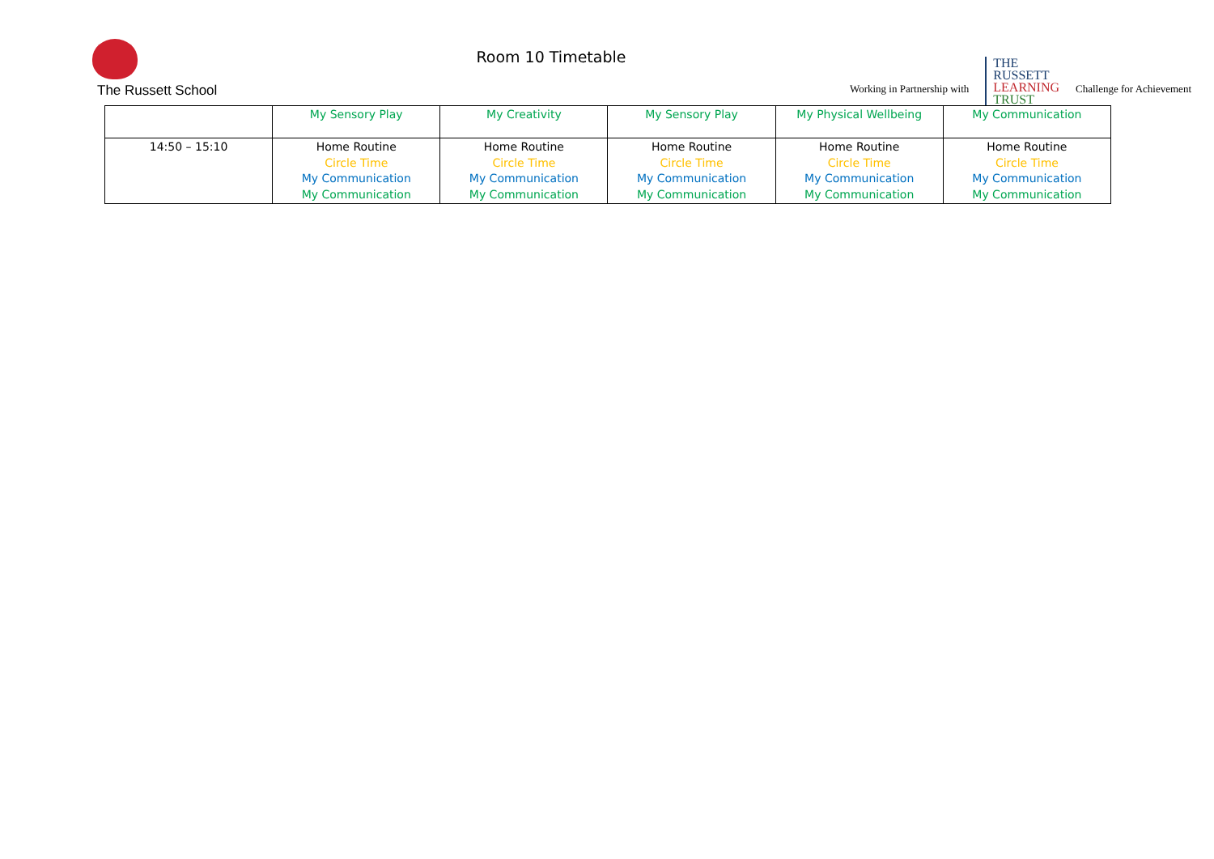The Russett School
Room 10 Timetable
Working in Partnership with
THE
RUSSETT
LEARNING
TRUST
Challenge for Achievement
| | My Sensory Play | My Creativity | My Sensory Play | My Physical Wellbeing | My Communication |
| 14:50 – 15:10 | Home Routine Circle Time My Communication My Communication | Home Routine Circle Time My Communication My Communication | Home Routine Circle Time My Communication My Communication | Home Routine Circle Time My Communication My Communication | Home Routine Circle Time My Communication My Communication |